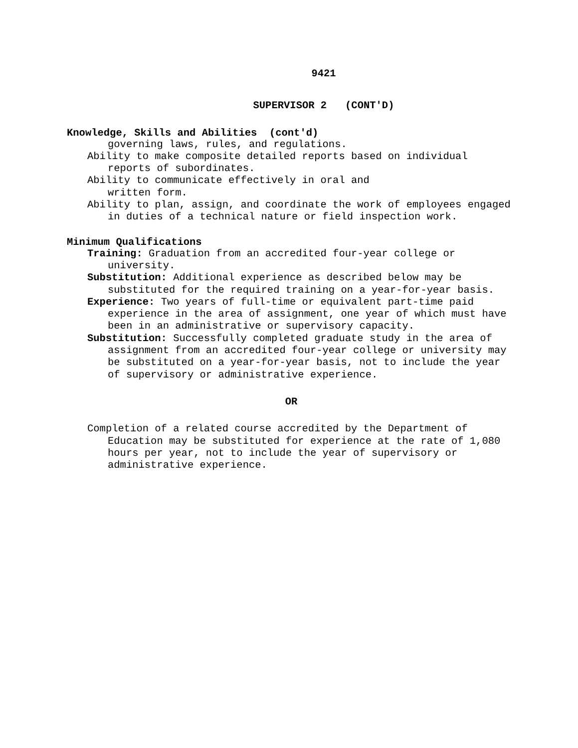9421
SUPERVISOR 2 (CONT'D)
Knowledge, Skills and Abilities (cont'd)
governing laws, rules, and regulations.
Ability to make composite detailed reports based on individual reports of subordinates.
Ability to communicate effectively in oral and
written form.
Ability to plan, assign, and coordinate the work of employees engaged in duties of a technical nature or field inspection work.
Minimum Qualifications
Training: Graduation from an accredited four-year college or university.
Substitution: Additional experience as described below may be substituted for the required training on a year-for-year basis.
Experience: Two years of full-time or equivalent part-time paid experience in the area of assignment, one year of which must have been in an administrative or supervisory capacity.
Substitution: Successfully completed graduate study in the area of assignment from an accredited four-year college or university may be substituted on a year-for-year basis, not to include the year of supervisory or administrative experience.
OR
Completion of a related course accredited by the Department of Education may be substituted for experience at the rate of 1,080 hours per year, not to include the year of supervisory or administrative experience.